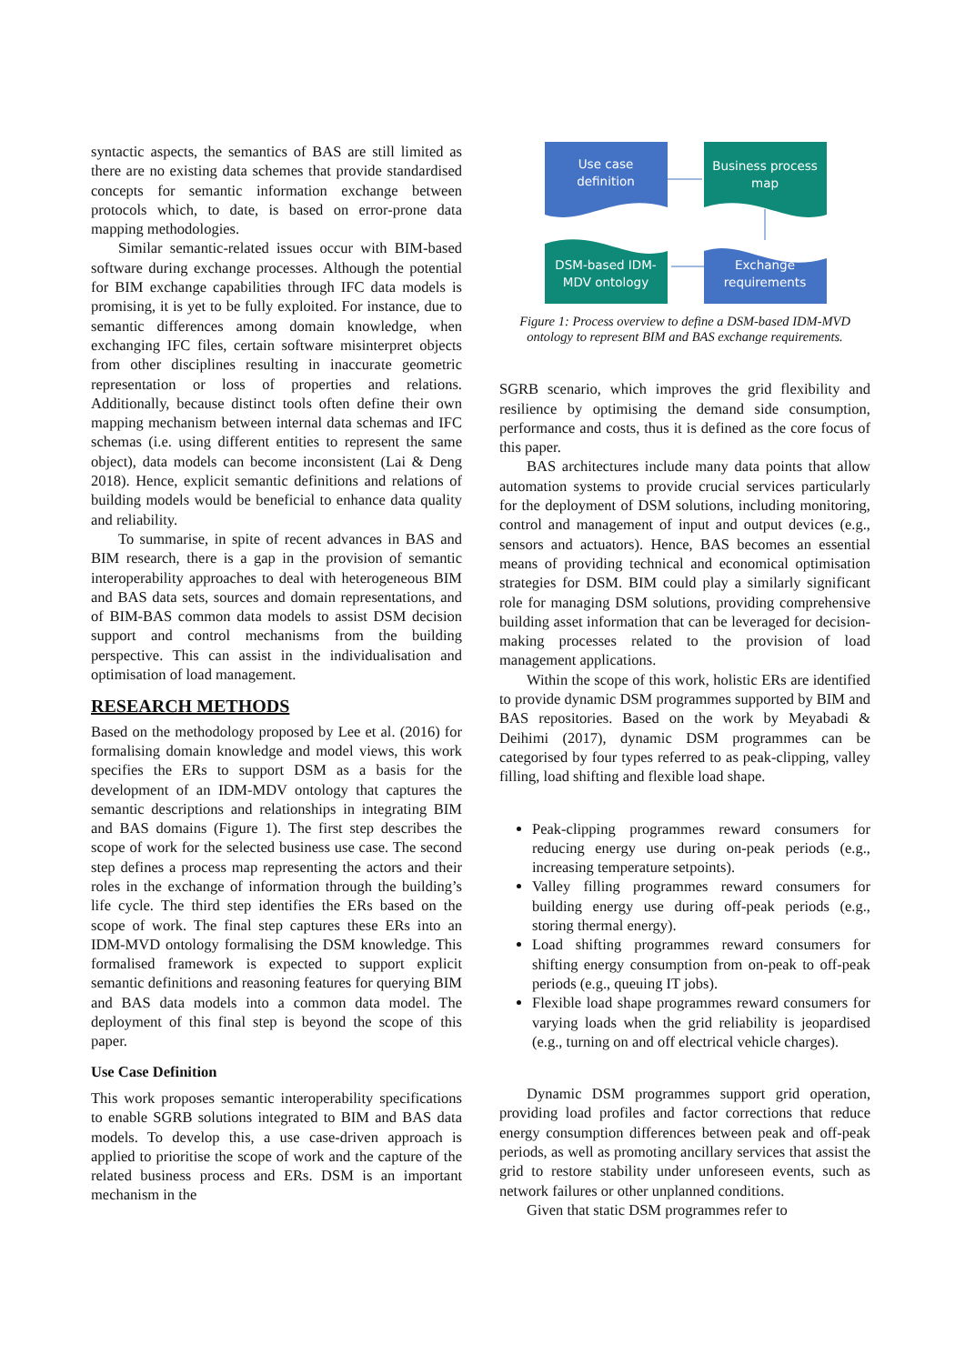syntactic aspects, the semantics of BAS are still limited as there are no existing data schemes that provide standardised concepts for semantic information exchange between protocols which, to date, is based on error-prone data mapping methodologies.
Similar semantic-related issues occur with BIM-based software during exchange processes. Although the potential for BIM exchange capabilities through IFC data models is promising, it is yet to be fully exploited. For instance, due to semantic differences among domain knowledge, when exchanging IFC files, certain software misinterpret objects from other disciplines resulting in inaccurate geometric representation or loss of properties and relations. Additionally, because distinct tools often define their own mapping mechanism between internal data schemas and IFC schemas (i.e. using different entities to represent the same object), data models can become inconsistent (Lai & Deng 2018). Hence, explicit semantic definitions and relations of building models would be beneficial to enhance data quality and reliability.
To summarise, in spite of recent advances in BAS and BIM research, there is a gap in the provision of semantic interoperability approaches to deal with heterogeneous BIM and BAS data sets, sources and domain representations, and of BIM-BAS common data models to assist DSM decision support and control mechanisms from the building perspective. This can assist in the individualisation and optimisation of load management.
RESEARCH METHODS
Based on the methodology proposed by Lee et al. (2016) for formalising domain knowledge and model views, this work specifies the ERs to support DSM as a basis for the development of an IDM-MDV ontology that captures the semantic descriptions and relationships in integrating BIM and BAS domains (Figure 1). The first step describes the scope of work for the selected business use case. The second step defines a process map representing the actors and their roles in the exchange of information through the building’s life cycle. The third step identifies the ERs based on the scope of work. The final step captures these ERs into an IDM-MVD ontology formalising the DSM knowledge. This formalised framework is expected to support explicit semantic definitions and reasoning features for querying BIM and BAS data models into a common data model. The deployment of this final step is beyond the scope of this paper.
Use Case Definition
This work proposes semantic interoperability specifications to enable SGRB solutions integrated to BIM and BAS data models. To develop this, a use case-driven approach is applied to prioritise the scope of work and the capture of the related business process and ERs. DSM is an important mechanism in the
Use case
definition
Business process
map
DSM-based IDM-
MDV ontology
Exchange
requirements
Figure 1: Process overview to define a DSM-based IDM-MVD ontology to represent BIM and BAS exchange requirements.
SGRB scenario, which improves the grid flexibility and resilience by optimising the demand side consumption, performance and costs, thus it is defined as the core focus of this paper.
BAS architectures include many data points that allow automation systems to provide crucial services particularly for the deployment of DSM solutions, including monitoring, control and management of input and output devices (e.g., sensors and actuators). Hence, BAS becomes an essential means of providing technical and economical optimisation strategies for DSM. BIM could play a similarly significant role for managing DSM solutions, providing comprehensive building asset information that can be leveraged for decision-making processes related to the provision of load management applications.
Within the scope of this work, holistic ERs are identified to provide dynamic DSM programmes supported by BIM and BAS repositories. Based on the work by Meyabadi & Deihimi (2017), dynamic DSM programmes can be categorised by four types referred to as peak-clipping, valley filling, load shifting and flexible load shape.
Peak-clipping programmes reward consumers for reducing energy use during on-peak periods (e.g., increasing temperature setpoints).
Valley filling programmes reward consumers for building energy use during off-peak periods (e.g., storing thermal energy).
Load shifting programmes reward consumers for shifting energy consumption from on-peak to off-peak periods (e.g., queuing IT jobs).
Flexible load shape programmes reward consumers for varying loads when the grid reliability is jeopardised (e.g., turning on and off electrical vehicle charges).
Dynamic DSM programmes support grid operation, providing load profiles and factor corrections that reduce energy consumption differences between peak and off-peak periods, as well as promoting ancillary services that assist the grid to restore stability under unforeseen events, such as network failures or other unplanned conditions.
Given that static DSM programmes refer to